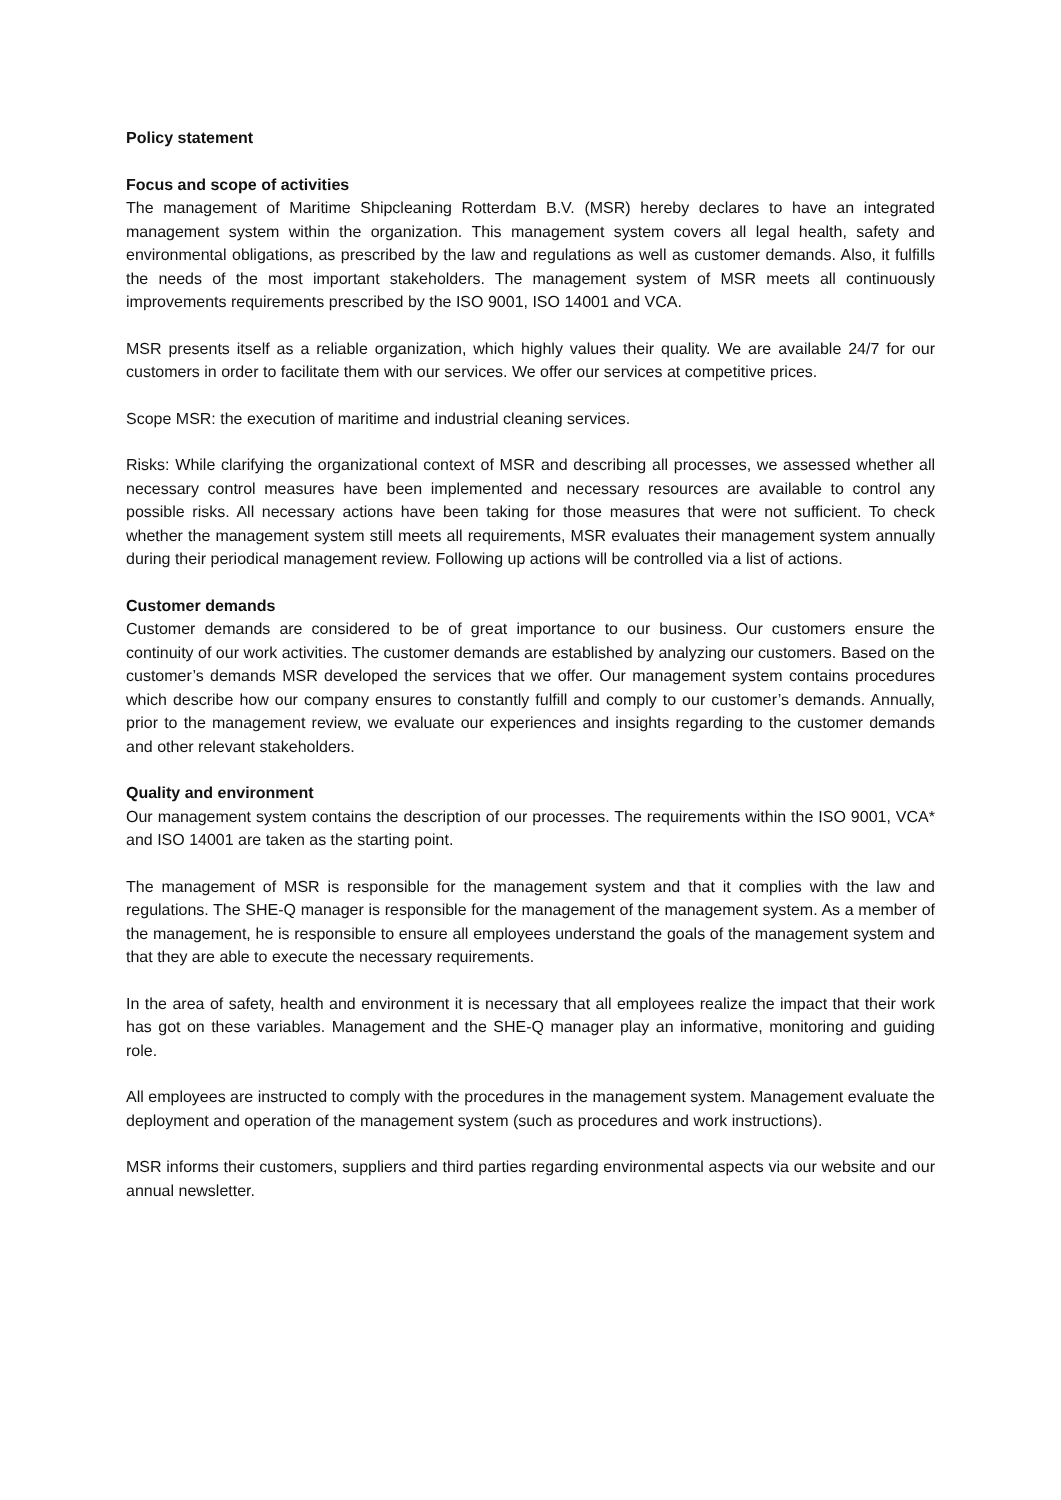Policy statement
Focus and scope of activities
The management of Maritime Shipcleaning Rotterdam B.V. (MSR) hereby declares to have an integrated management system within the organization. This management system covers all legal health, safety and environmental obligations, as prescribed by the law and regulations as well as customer demands. Also, it fulfills the needs of the most important stakeholders. The management system of MSR meets all continuously improvements requirements prescribed by the ISO 9001, ISO 14001 and VCA.
MSR presents itself as a reliable organization, which highly values their quality. We are available 24/7 for our customers in order to facilitate them with our services. We offer our services at competitive prices.
Scope MSR: the execution of maritime and industrial cleaning services.
Risks: While clarifying the organizational context of MSR and describing all processes, we assessed whether all necessary control measures have been implemented and necessary resources are available to control any possible risks. All necessary actions have been taking for those measures that were not sufficient. To check whether the management system still meets all requirements, MSR evaluates their management system annually during their periodical management review. Following up actions will be controlled via a list of actions.
Customer demands
Customer demands are considered to be of great importance to our business. Our customers ensure the continuity of our work activities. The customer demands are established by analyzing our customers. Based on the customer’s demands MSR developed the services that we offer. Our management system contains procedures which describe how our company ensures to constantly fulfill and comply to our customer’s demands. Annually, prior to the management review, we evaluate our experiences and insights regarding to the customer demands and other relevant stakeholders.
Quality and environment
Our management system contains the description of our processes. The requirements within the ISO 9001, VCA* and ISO 14001 are taken as the starting point.
The management of MSR is responsible for the management system and that it complies with the law and regulations. The SHE-Q manager is responsible for the management of the management system. As a member of the management, he is responsible to ensure all employees understand the goals of the management system and that they are able to execute the necessary requirements.
In the area of safety, health and environment it is necessary that all employees realize the impact that their work has got on these variables. Management and the SHE-Q manager play an informative, monitoring and guiding role.
All employees are instructed to comply with the procedures in the management system. Management evaluate the deployment and operation of the management system (such as procedures and work instructions).
MSR informs their customers, suppliers and third parties regarding environmental aspects via our website and our annual newsletter.